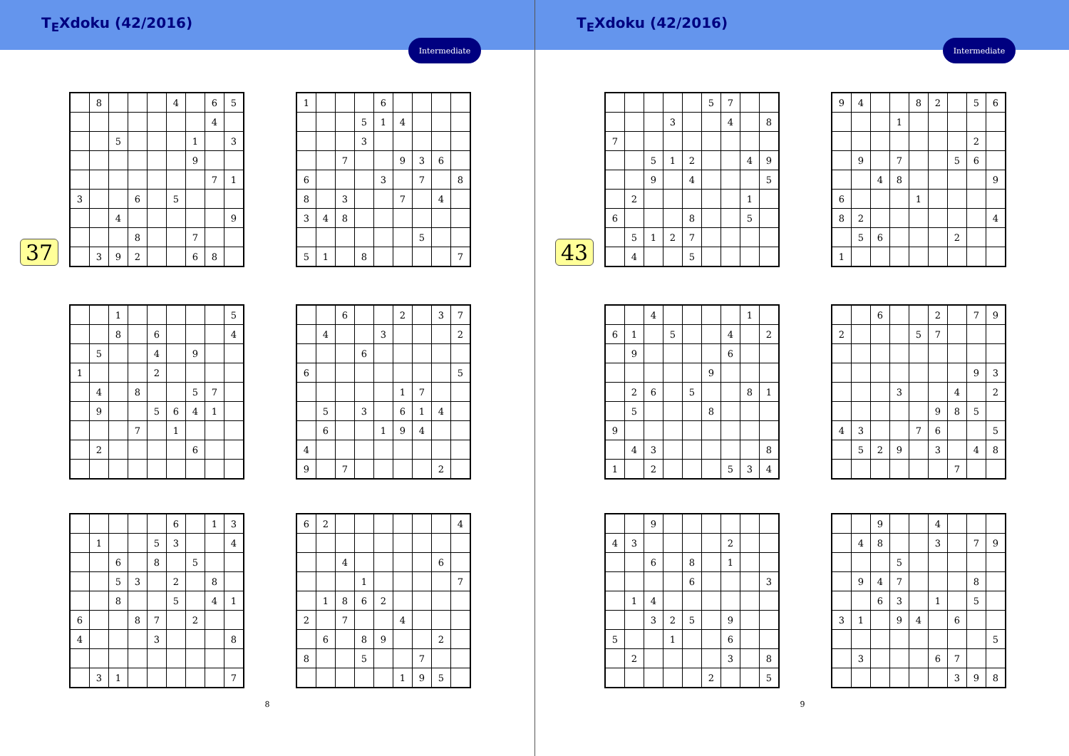T<sub>E</sub>Xdoku (42/2016)
Intermediate
37
| | 8 | | | | 4 | | 6 | 5 |
| | | | | | | | 4 | |
| | | 5 | | | | 1 | | 3 |
| | | | | | | 9 | | |
| | | | | | | | 7 | 1 |
| 3 | | | 6 | | 5 | | | |
| | | 4 | | | | | | 9 |
| | | | 8 | | | 7 | | |
| | 3 | 9 | 2 | | | 6 | 8 | |
| 1 | | | | 6 | | | | |
| | | | 5 | 1 | 4 | | | |
| | | | 3 | | | | | |
| | | 7 | | | 9 | 3 | 6 | |
| 6 | | | | 3 | | 7 | | 8 |
| 8 | | 3 | | | 7 | | 4 | |
| 3 | 4 | 8 | | | | | | |
| | | | | | | 5 | | |
| 5 | 1 | | 8 | | | | | 7 |
| | | 1 | | | | | | 5 |
| | | 8 | | 6 | | | | 4 |
| | 5 | | | 4 | | 9 | | |
| 1 | | | | 2 | | | | |
| | 4 | | 8 | | | 5 | 7 | |
| | 9 | | | 5 | 6 | 4 | 1 | |
| | | | 7 | | 1 | | | |
| | 2 | | | | | 6 | | |
| | | 6 | | | 2 | | 3 | 7 |
| | 4 | | | 3 | | | | 2 |
| | | | 6 | | | | | |
| 6 | | | | | | | | 5 |
| | | | | | 1 | 7 | | |
| | 5 | | 3 | | 6 | 1 | 4 | |
| | 6 | | | 1 | 9 | 4 | | |
| 4 | | | | | | | | |
| 9 | | 7 | | | | | 2 | |
| | | | | | 6 | | 1 | 3 |
| | 1 | | | 5 | 3 | | | 4 |
| | | 6 | | 8 | | 5 | | |
| | | 5 | 3 | | 2 | | 8 | |
| | | 8 | | | 5 | | 4 | 1 |
| 6 | | | 8 | 7 | | 2 | | |
| 4 | | | | 3 | | | | 8 |
| | 3 | 1 | | | | | | 7 |
| 6 | 2 | | | | | | | 4 |
| | | 4 | | | | | 6 | |
| | | | 1 | | | | | 7 |
| | 1 | 8 | 6 | 2 | | | | |
| 2 | | 7 | | | 4 | | | |
| | 6 | | 8 | 9 | | | 2 | |
| 8 | | | 5 | | | 7 | | |
| | | | | | 1 | 9 | 5 | |
8
T<sub>E</sub>Xdoku (42/2016)
Intermediate
43
| | | | | | 5 | 7 | | |
| | | | 3 | | | 4 | | 8 |
| 7 | | | | | | | | |
| | | 5 | 1 | 2 | | | 4 | 9 |
| | | 9 | | 4 | | | | 5 |
| | 2 | | | | | | 1 | |
| 6 | | | | 8 | | | 5 | |
| | 5 | 1 | 2 | 7 | | | | |
| | 4 | | | 5 | | | | |
| 9 | 4 | | | 8 | 2 | | 5 | 6 |
| | | | 1 | | | | | |
| | | | | | | | 2 | |
| | 9 | | 7 | | | 5 | 6 | |
| | | 4 | 8 | | | | | 9 |
| 6 | | | | 1 | | | | |
| 8 | 2 | | | | | | | 4 |
| | 5 | 6 | | | | 2 | | |
| 1 | | | | | | | | |
| | | 4 | | | | | 1 | |
| 6 | 1 | | 5 | | | 4 | | 2 |
| | 9 | | | | | 6 | | |
| | | | | | 9 | | | |
| | 2 | 6 | | 5 | | | 8 | 1 |
| | 5 | | | | 8 | | | |
| 9 | | | | | | | | |
| | 4 | 3 | | | | | | 8 |
| 1 | | 2 | | | | 5 | 3 | 4 |
| | | 6 | | | 2 | | 7 | 9 |
| 2 | | | | 5 | 7 | | | |
| | | | | | | | 9 | 3 |
| | | | 3 | | | 4 | | 2 |
| | | | | | 9 | 8 | 5 | |
| 4 | 3 | | | 7 | 6 | | | 5 |
| | 5 | 2 | 9 | | 3 | | 4 | 8 |
| | | | | | | 7 | | |
| | | 9 | | | | | | |
| 4 | 3 | | | | | 2 | | |
| | | 6 | | 8 | | 1 | | |
| | | | | 6 | | | | 3 |
| | 1 | 4 | | | | | | |
| | | 3 | 2 | 5 | | 9 | | |
| 5 | | | 1 | | | 6 | | |
| | 2 | | | | | 3 | | 8 |
| | | | | | 2 | | | 5 |
| | | 9 | | | 4 | | | |
| | 4 | 8 | | | 3 | | 7 | 9 |
| | | | 5 | | | | | |
| | 9 | 4 | 7 | | | | 8 | |
| | | 6 | 3 | | 1 | | 5 | |
| 3 | 1 | | 9 | 4 | | 6 | | |
| | | | | | | | | 5 |
| | 3 | | | | 6 | 7 | | |
| | | | | | | 3 | 9 | 8 |
9